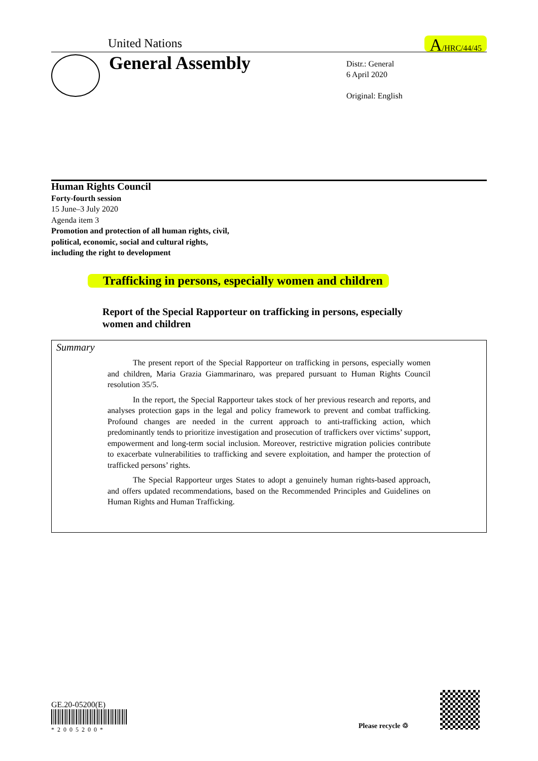United Nations A/HRC/44/45
General Assembly
Distr.: General
6 April 2020
Original: English
Human Rights Council
Forty-fourth session
15 June–3 July 2020
Agenda item 3
Promotion and protection of all human rights, civil,
political, economic, social and cultural rights,
including the right to development
Trafficking in persons, especially women and children
Report of the Special Rapporteur on trafficking in persons, especially women and children
Summary
The present report of the Special Rapporteur on trafficking in persons, especially women and children, Maria Grazia Giammarinaro, was prepared pursuant to Human Rights Council resolution 35/5.
In the report, the Special Rapporteur takes stock of her previous research and reports, and analyses protection gaps in the legal and policy framework to prevent and combat trafficking. Profound changes are needed in the current approach to anti-trafficking action, which predominantly tends to prioritize investigation and prosecution of traffickers over victims’ support, empowerment and long-term social inclusion. Moreover, restrictive migration policies contribute to exacerbate vulnerabilities to trafficking and severe exploitation, and hamper the protection of trafficked persons’ rights.
The Special Rapporteur urges States to adopt a genuinely human rights-based approach, and offers updated recommendations, based on the Recommended Principles and Guidelines on Human Rights and Human Trafficking.
GE.20-05200(E)
*2005200*
Please recycle ♲